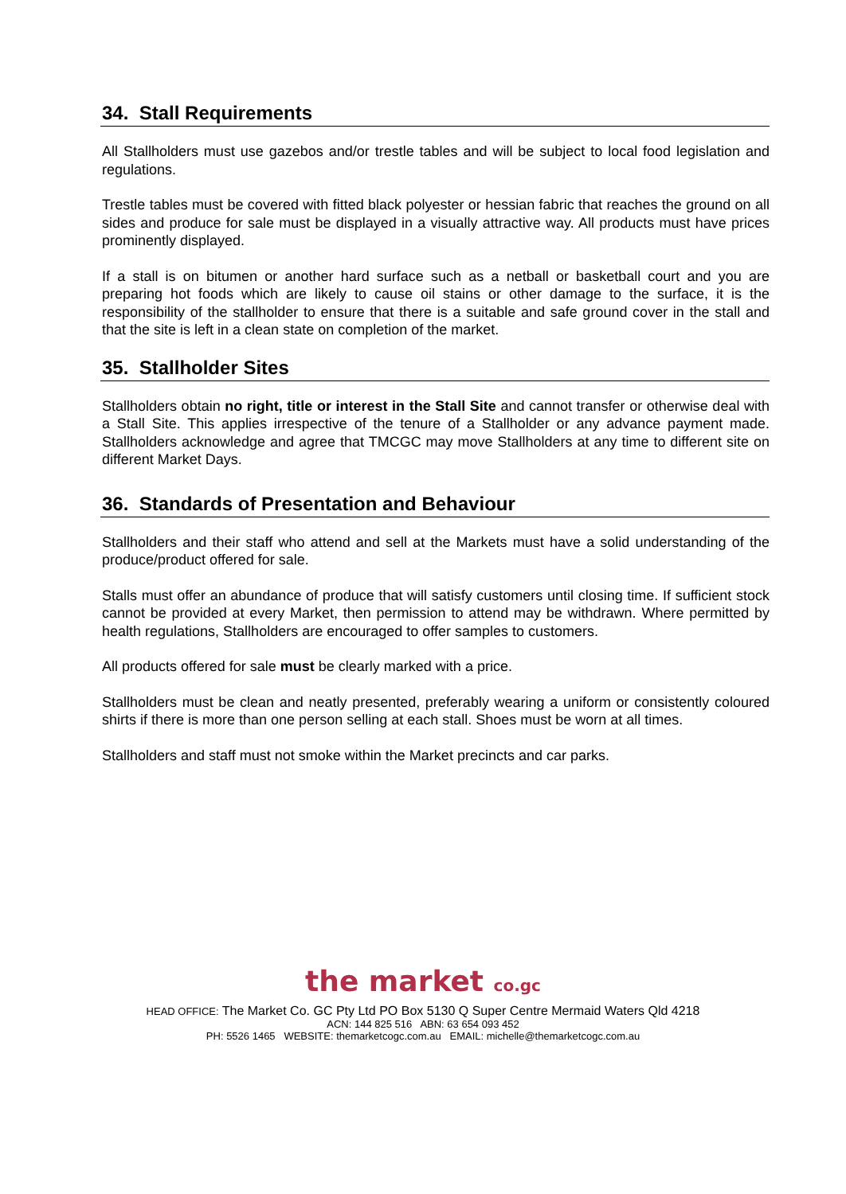34. Stall Requirements
All Stallholders must use gazebos and/or trestle tables and will be subject to local food legislation and regulations.
Trestle tables must be covered with fitted black polyester or hessian fabric that reaches the ground on all sides and produce for sale must be displayed in a visually attractive way. All products must have prices prominently displayed.
If a stall is on bitumen or another hard surface such as a netball or basketball court and you are preparing hot foods which are likely to cause oil stains or other damage to the surface, it is the responsibility of the stallholder to ensure that there is a suitable and safe ground cover in the stall and that the site is left in a clean state on completion of the market.
35. Stallholder Sites
Stallholders obtain no right, title or interest in the Stall Site and cannot transfer or otherwise deal with a Stall Site. This applies irrespective of the tenure of a Stallholder or any advance payment made. Stallholders acknowledge and agree that TMCGC may move Stallholders at any time to different site on different Market Days.
36. Standards of Presentation and Behaviour
Stallholders and their staff who attend and sell at the Markets must have a solid understanding of the produce/product offered for sale.
Stalls must offer an abundance of produce that will satisfy customers until closing time. If sufficient stock cannot be provided at every Market, then permission to attend may be withdrawn. Where permitted by health regulations, Stallholders are encouraged to offer samples to customers.
All products offered for sale must be clearly marked with a price.
Stallholders must be clean and neatly presented, preferably wearing a uniform or consistently coloured shirts if there is more than one person selling at each stall. Shoes must be worn at all times.
Stallholders and staff must not smoke within the Market precincts and car parks.
the market co.gc
HEAD OFFICE: The Market Co. GC Pty Ltd PO Box 5130 Q Super Centre Mermaid Waters Qld 4218
ACN: 144 825 516 ABN: 63 654 093 452
PH: 5526 1465 WEBSITE: themarketcogc.com.au EMAIL: michelle@themarketcogc.com.au